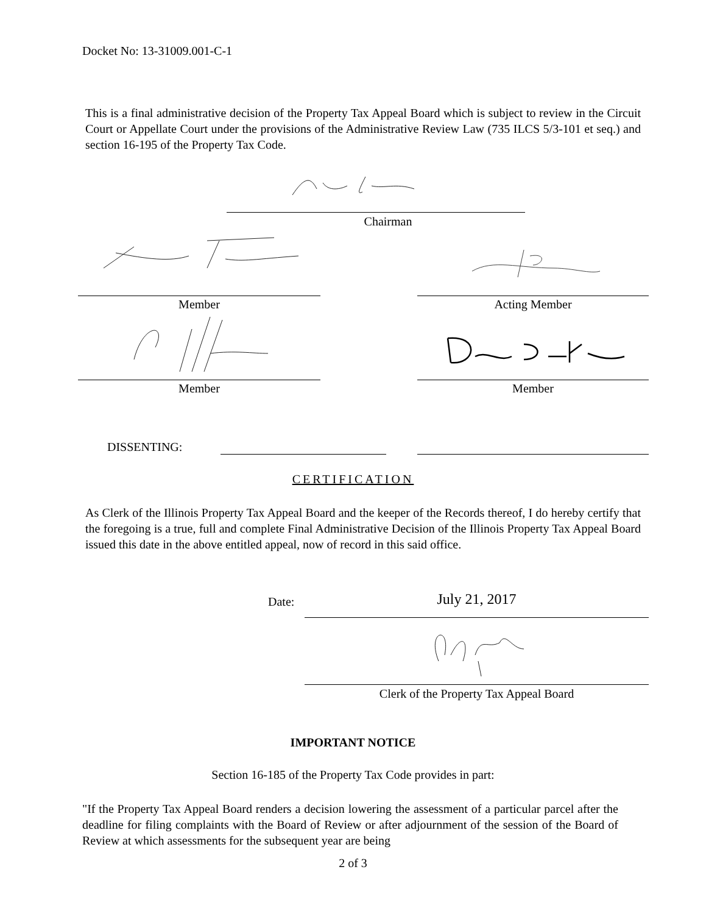Docket No: 13-31009.001-C-1
This is a final administrative decision of the Property Tax Appeal Board which is subject to review in the Circuit Court or Appellate Court under the provisions of the Administrative Review Law (735 ILCS 5/3-101 et seq.) and section 16-195 of the Property Tax Code.
Chairman
Member Acting Member
Member Member
DISSENTING:
CERTIFICATION
As Clerk of the Illinois Property Tax Appeal Board and the keeper of the Records thereof, I do hereby certify that the foregoing is a true, full and complete Final Administrative Decision of the Illinois Property Tax Appeal Board issued this date in the above entitled appeal, now of record in this said office.
Date: July 21, 2017
Clerk of the Property Tax Appeal Board
IMPORTANT NOTICE
Section 16-185 of the Property Tax Code provides in part:
"If the Property Tax Appeal Board renders a decision lowering the assessment of a particular parcel after the deadline for filing complaints with the Board of Review or after adjournment of the session of the Board of Review at which assessments for the subsequent year are being
2 of 3